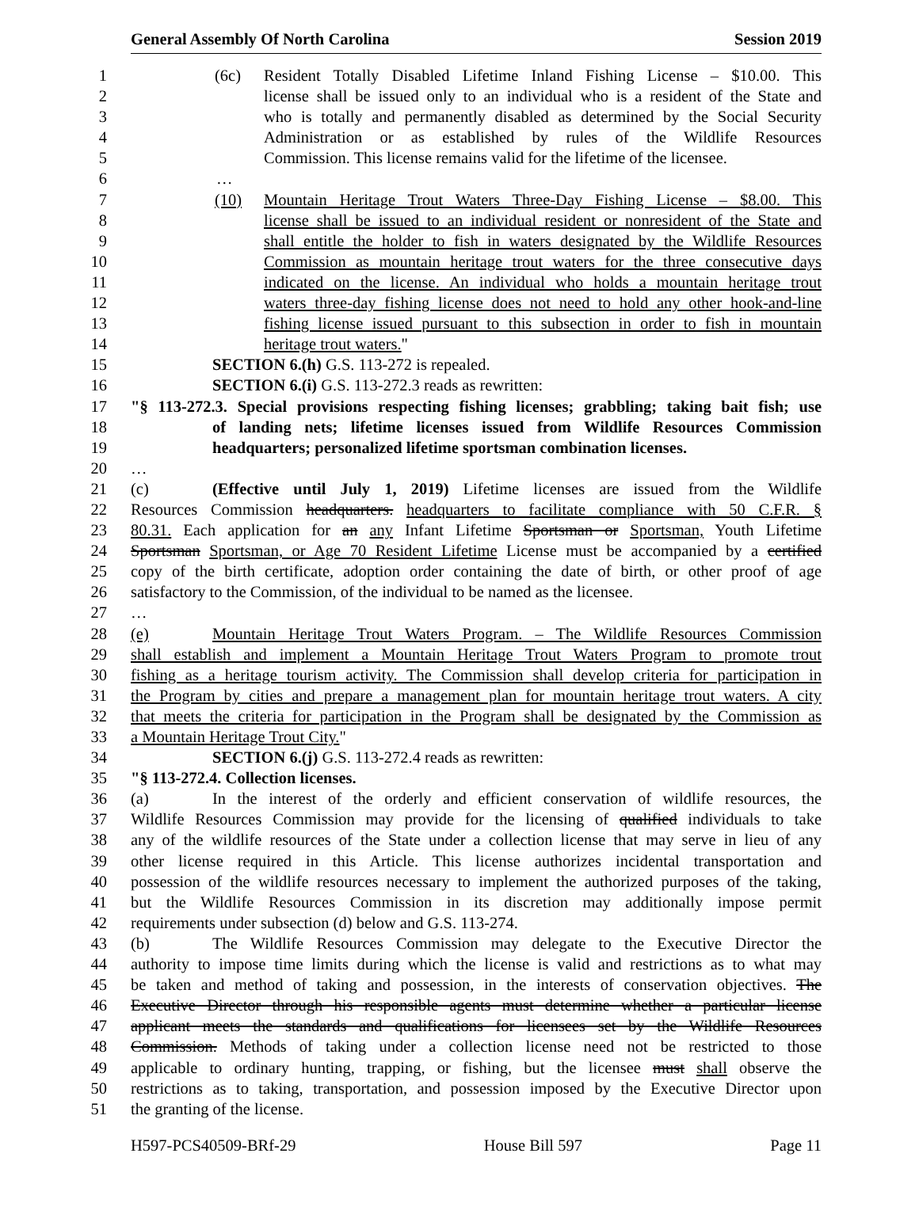General Assembly Of North Carolina Session 2019
1 (6c) Resident Totally Disabled Lifetime Inland Fishing License – $10.00. This
2 license shall be issued only to an individual who is a resident of the State and
3 who is totally and permanently disabled as determined by the Social Security
4 Administration or as established by rules of the Wildlife Resources
5 Commission. This license remains valid for the lifetime of the licensee.
6 …
7 (10) Mountain Heritage Trout Waters Three-Day Fishing License – $8.00. This
8 license shall be issued to an individual resident or nonresident of the State and
9 shall entitle the holder to fish in waters designated by the Wildlife Resources
10 Commission as mountain heritage trout waters for the three consecutive days
11 indicated on the license. An individual who holds a mountain heritage trout
12 waters three-day fishing license does not need to hold any other hook-and-line
13 fishing license issued pursuant to this subsection in order to fish in mountain
14 heritage trout waters."
15 SECTION 6.(h) G.S. 113-272 is repealed.
16 SECTION 6.(i) G.S. 113-272.3 reads as rewritten:
17 "§ 113-272.3. Special provisions respecting fishing licenses; grabbling; taking bait fish; use
18 of landing nets; lifetime licenses issued from Wildlife Resources Commission
19 headquarters; personalized lifetime sportsman combination licenses.
20 …
21 (c) (Effective until July 1, 2019) Lifetime licenses are issued from the Wildlife
22 Resources Commission headquarters. headquarters to facilitate compliance with 50 C.F.R. §
23 80.31. Each application for an any Infant Lifetime Sportsman or Sportsman, Youth Lifetime
24 Sportsman Sportsman, or Age 70 Resident Lifetime License must be accompanied by a certified
25 copy of the birth certificate, adoption order containing the date of birth, or other proof of age
26 satisfactory to the Commission, of the individual to be named as the licensee.
27 …
28 (e) Mountain Heritage Trout Waters Program. – The Wildlife Resources Commission
29 shall establish and implement a Mountain Heritage Trout Waters Program to promote trout
30 fishing as a heritage tourism activity. The Commission shall develop criteria for participation in
31 the Program by cities and prepare a management plan for mountain heritage trout waters. A city
32 that meets the criteria for participation in the Program shall be designated by the Commission as
33 a Mountain Heritage Trout City."
34 SECTION 6.(j) G.S. 113-272.4 reads as rewritten:
35 "§ 113-272.4. Collection licenses.
36 (a) In the interest of the orderly and efficient conservation of wildlife resources, the
37 Wildlife Resources Commission may provide for the licensing of qualified individuals to take
38 any of the wildlife resources of the State under a collection license that may serve in lieu of any
39 other license required in this Article. This license authorizes incidental transportation and
40 possession of the wildlife resources necessary to implement the authorized purposes of the taking,
41 but the Wildlife Resources Commission in its discretion may additionally impose permit
42 requirements under subsection (d) below and G.S. 113-274.
43 (b) The Wildlife Resources Commission may delegate to the Executive Director the
44 authority to impose time limits during which the license is valid and restrictions as to what may
45 be taken and method of taking and possession, in the interests of conservation objectives. The
46 Executive Director through his responsible agents must determine whether a particular license
47 applicant meets the standards and qualifications for licensees set by the Wildlife Resources
48 Commission. Methods of taking under a collection license need not be restricted to those
49 applicable to ordinary hunting, trapping, or fishing, but the licensee must shall observe the
50 restrictions as to taking, transportation, and possession imposed by the Executive Director upon
51 the granting of the license.
H597-PCS40509-BRf-29 House Bill 597 Page 11